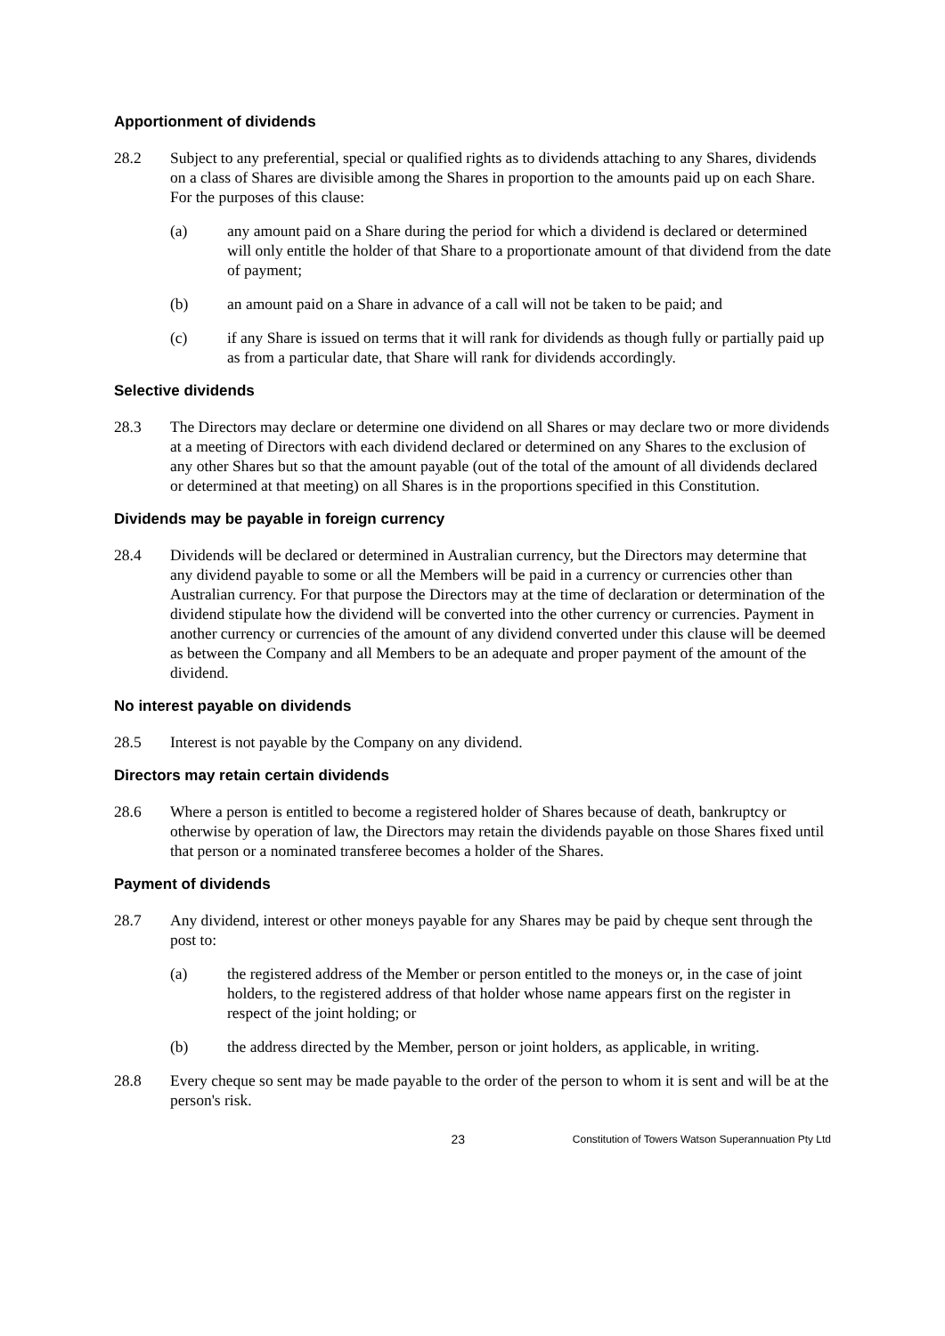Apportionment of dividends
28.2 Subject to any preferential, special or qualified rights as to dividends attaching to any Shares, dividends on a class of Shares are divisible among the Shares in proportion to the amounts paid up on each Share. For the purposes of this clause:
(a) any amount paid on a Share during the period for which a dividend is declared or determined will only entitle the holder of that Share to a proportionate amount of that dividend from the date of payment;
(b) an amount paid on a Share in advance of a call will not be taken to be paid; and
(c) if any Share is issued on terms that it will rank for dividends as though fully or partially paid up as from a particular date, that Share will rank for dividends accordingly.
Selective dividends
28.3 The Directors may declare or determine one dividend on all Shares or may declare two or more dividends at a meeting of Directors with each dividend declared or determined on any Shares to the exclusion of any other Shares but so that the amount payable (out of the total of the amount of all dividends declared or determined at that meeting) on all Shares is in the proportions specified in this Constitution.
Dividends may be payable in foreign currency
28.4 Dividends will be declared or determined in Australian currency, but the Directors may determine that any dividend payable to some or all the Members will be paid in a currency or currencies other than Australian currency. For that purpose the Directors may at the time of declaration or determination of the dividend stipulate how the dividend will be converted into the other currency or currencies. Payment in another currency or currencies of the amount of any dividend converted under this clause will be deemed as between the Company and all Members to be an adequate and proper payment of the amount of the dividend.
No interest payable on dividends
28.5 Interest is not payable by the Company on any dividend.
Directors may retain certain dividends
28.6 Where a person is entitled to become a registered holder of Shares because of death, bankruptcy or otherwise by operation of law, the Directors may retain the dividends payable on those Shares fixed until that person or a nominated transferee becomes a holder of the Shares.
Payment of dividends
28.7 Any dividend, interest or other moneys payable for any Shares may be paid by cheque sent through the post to:
(a) the registered address of the Member or person entitled to the moneys or, in the case of joint holders, to the registered address of that holder whose name appears first on the register in respect of the joint holding; or
(b) the address directed by the Member, person or joint holders, as applicable, in writing.
28.8 Every cheque so sent may be made payable to the order of the person to whom it is sent and will be at the person's risk.
23
Constitution of Towers Watson Superannuation Pty Ltd